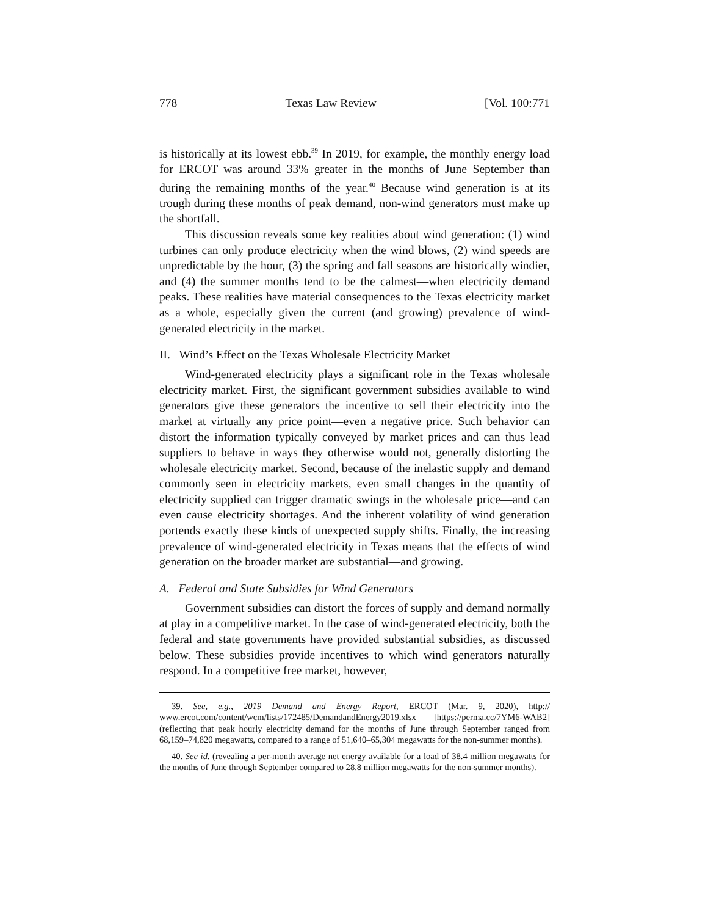778 Texas Law Review [Vol. 100:771
is historically at its lowest ebb.<sup>39</sup> In 2019, for example, the monthly energy load for ERCOT was around 33% greater in the months of June–September than during the remaining months of the year.<sup>40</sup> Because wind generation is at its trough during these months of peak demand, non-wind generators must make up the shortfall.
This discussion reveals some key realities about wind generation: (1) wind turbines can only produce electricity when the wind blows, (2) wind speeds are unpredictable by the hour, (3) the spring and fall seasons are historically windier, and (4) the summer months tend to be the calmest—when electricity demand peaks. These realities have material consequences to the Texas electricity market as a whole, especially given the current (and growing) prevalence of wind-generated electricity in the market.
II. Wind’s Effect on the Texas Wholesale Electricity Market
Wind-generated electricity plays a significant role in the Texas wholesale electricity market. First, the significant government subsidies available to wind generators give these generators the incentive to sell their electricity into the market at virtually any price point—even a negative price. Such behavior can distort the information typically conveyed by market prices and can thus lead suppliers to behave in ways they otherwise would not, generally distorting the wholesale electricity market. Second, because of the inelastic supply and demand commonly seen in electricity markets, even small changes in the quantity of electricity supplied can trigger dramatic swings in the wholesale price—and can even cause electricity shortages. And the inherent volatility of wind generation portends exactly these kinds of unexpected supply shifts. Finally, the increasing prevalence of wind-generated electricity in Texas means that the effects of wind generation on the broader market are substantial—and growing.
A. Federal and State Subsidies for Wind Generators
Government subsidies can distort the forces of supply and demand normally at play in a competitive market. In the case of wind-generated electricity, both the federal and state governments have provided substantial subsidies, as discussed below. These subsidies provide incentives to which wind generators naturally respond. In a competitive free market, however,
39. See, e.g., 2019 Demand and Energy Report, ERCOT (Mar. 9, 2020), http:// www.ercot.com/content/wcm/lists/172485/DemandandEnergy2019.xlsx [https://perma.cc/7YM6-WAB2] (reflecting that peak hourly electricity demand for the months of June through September ranged from 68,159–74,820 megawatts, compared to a range of 51,640–65,304 megawatts for the non-summer months).
40. See id. (revealing a per-month average net energy available for a load of 38.4 million megawatts for the months of June through September compared to 28.8 million megawatts for the non-summer months).